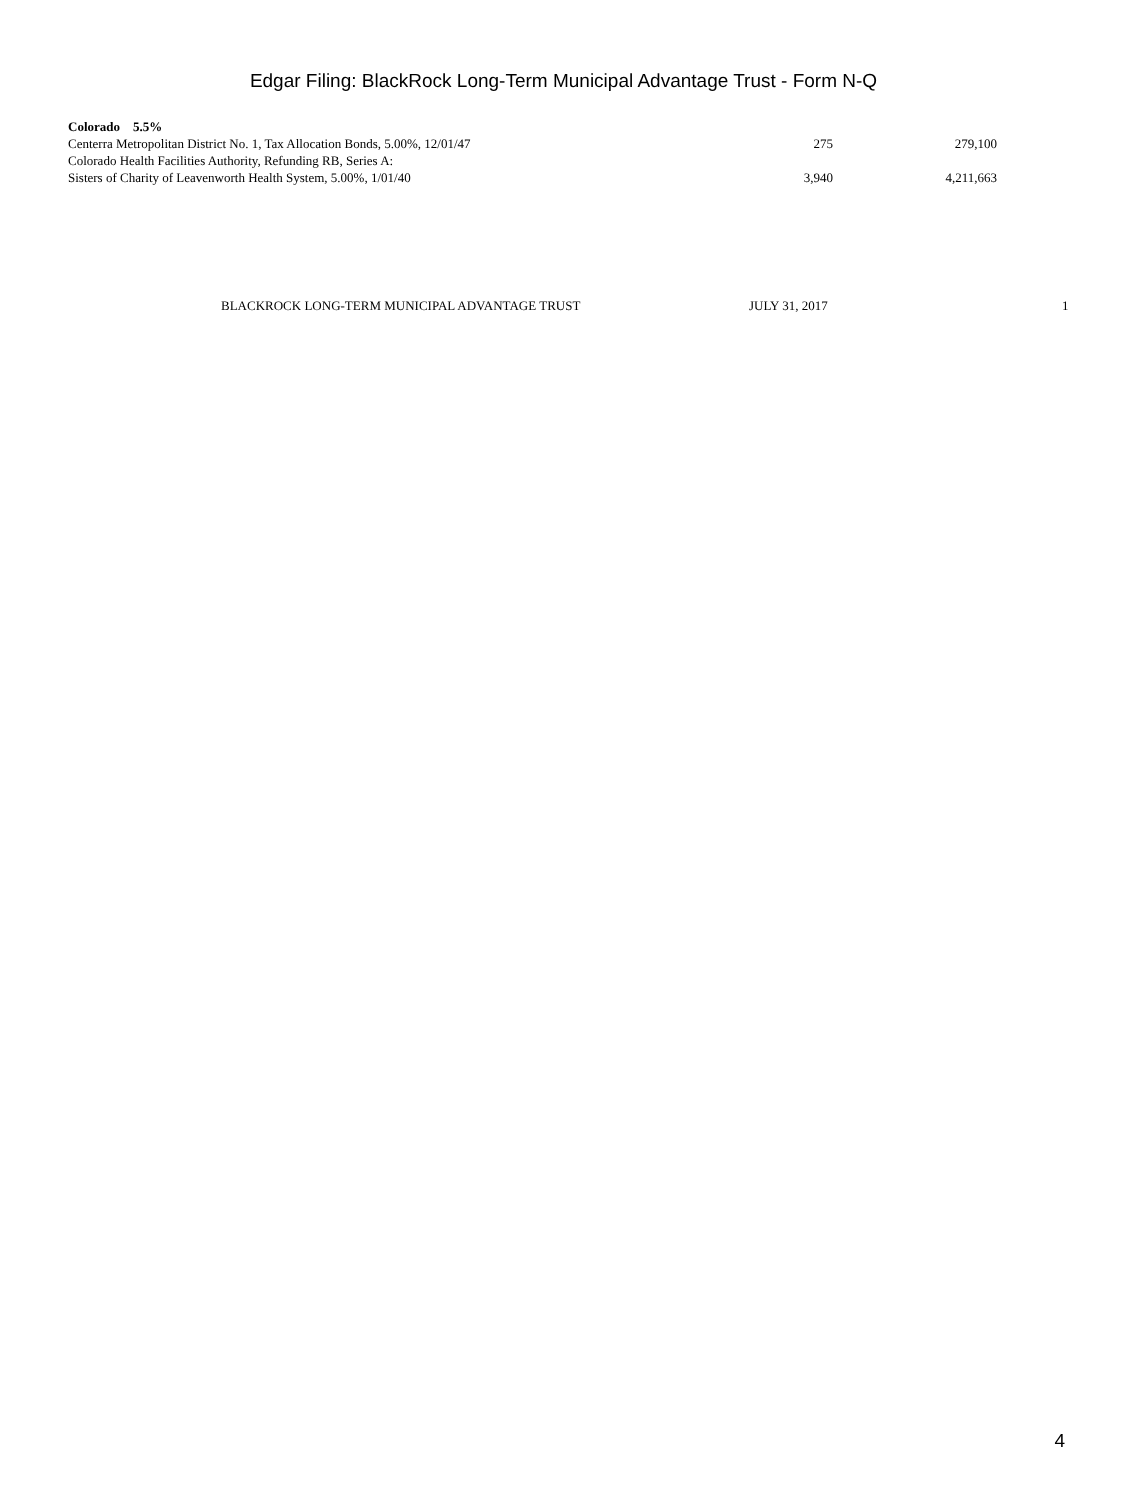Edgar Filing: BlackRock Long-Term Municipal Advantage Trust - Form N-Q
| Colorado 5.5% | | |
| Centerra Metropolitan District No. 1, Tax Allocation Bonds, 5.00%, 12/01/47 | 275 | 279,100 |
| Colorado Health Facilities Authority, Refunding RB, Series A: | | |
| Sisters of Charity of Leavenworth Health System, 5.00%, 1/01/40 | 3,940 | 4,211,663 |
BLACKROCK LONG-TERM MUNICIPAL ADVANTAGE TRUST JULY 31, 2017 1
4